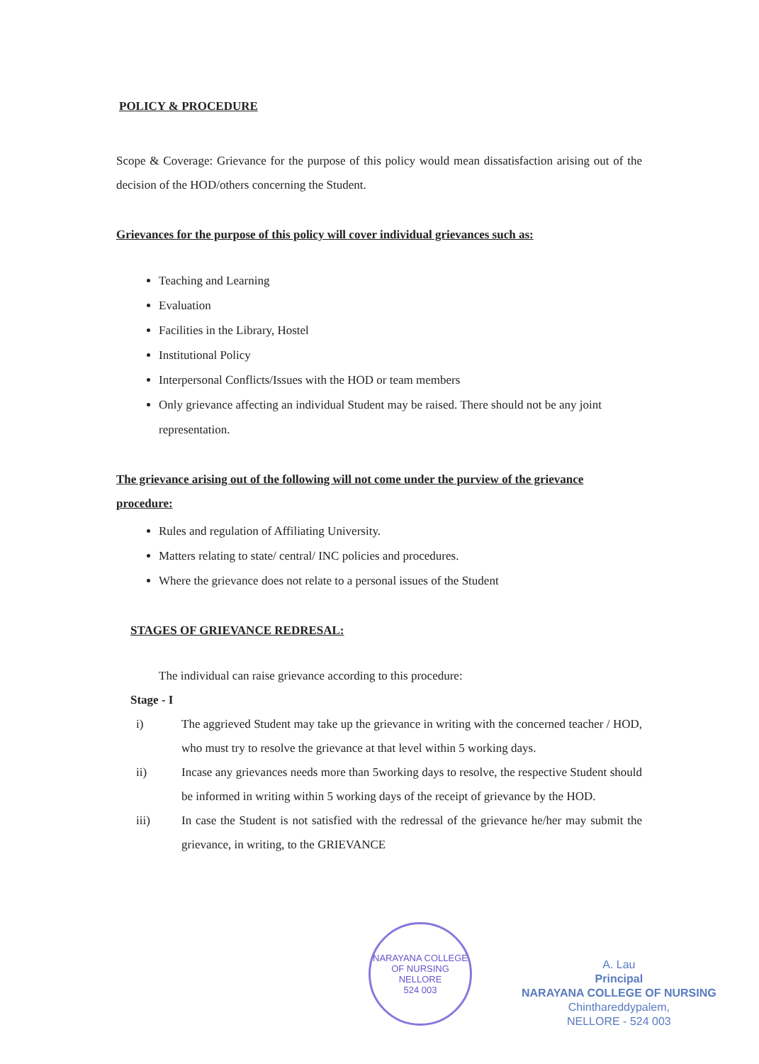POLICY & PROCEDURE
Scope & Coverage: Grievance for the purpose of this policy would mean dissatisfaction arising out of the decision of the HOD/others concerning the Student.
Grievances for the purpose of this policy will cover individual grievances such as:
Teaching and Learning
Evaluation
Facilities in the Library, Hostel
Institutional Policy
Interpersonal Conflicts/Issues with the HOD or team members
Only grievance affecting an individual Student may be raised. There should not be any joint representation.
The grievance arising out of the following will not come under the purview of the grievance procedure:
Rules and regulation of Affiliating University.
Matters relating to state/ central/ INC policies and procedures.
Where the grievance does not relate to a personal issues of the Student
STAGES OF GRIEVANCE REDRESAL:
The individual can raise grievance according to this procedure:
Stage - I
i)
The aggrieved Student may take up the grievance in writing with the concerned teacher / HOD, who must try to resolve the grievance at that level within 5 working days.
ii)
Incase any grievances needs more than 5working days to resolve, the respective Student should be informed in writing within 5 working days of the receipt of grievance by the HOD.
iii)
In case the Student is not satisfied with the redressal of the grievance he/her may submit the grievance, in writing, to the GRIEVANCE
NARAYANA COLLEGE OF NURSING
NELLORE
524 003
A. Lau
Principal
NARAYANA COLLEGE OF NURSING
Chinthareddypalem,
NELLORE - 524 003